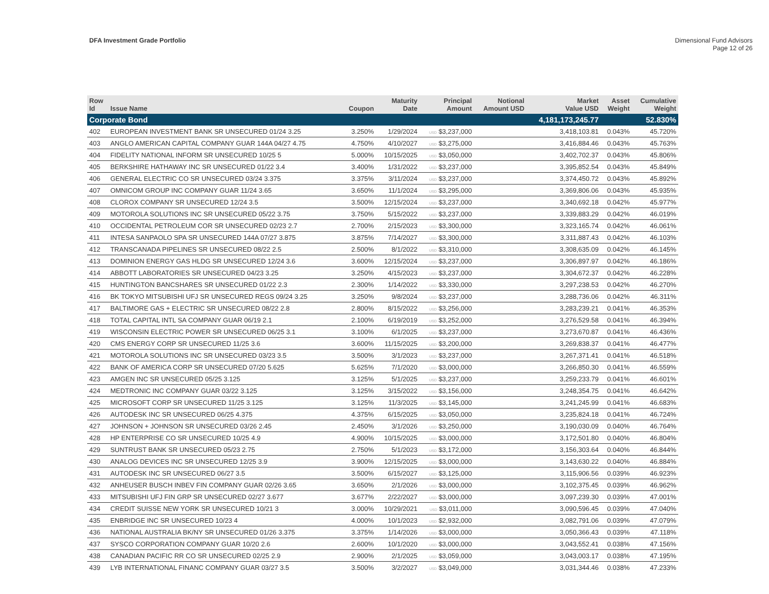DFA Investment Grade Portfolio
Dimensional Fund Advisors
Page 12 of 26
| Row Id | Issue Name | Coupon | Maturity Date | Principal Amount | Notional Amount USD | Market Value USD | Asset Weight | Cumulative Weight |
| --- | --- | --- | --- | --- | --- | --- | --- | --- |
| Corporate Bond | | | | | | 4,181,173,245.77 | | 52.830% |
| 402 | EUROPEAN INVESTMENT BANK SR UNSECURED 01/24 3.25 | 3.250% | 1/29/2024 | USD $3,237,000 | | 3,418,103.81 | 0.043% | 45.720% |
| 403 | ANGLO AMERICAN CAPITAL COMPANY GUAR 144A 04/27 4.75 | 4.750% | 4/10/2027 | USD $3,275,000 | | 3,416,884.46 | 0.043% | 45.763% |
| 404 | FIDELITY NATIONAL INFORM SR UNSECURED 10/25 5 | 5.000% | 10/15/2025 | USD $3,050,000 | | 3,402,702.37 | 0.043% | 45.806% |
| 405 | BERKSHIRE HATHAWAY INC SR UNSECURED 01/22 3.4 | 3.400% | 1/31/2022 | USD $3,237,000 | | 3,395,852.54 | 0.043% | 45.849% |
| 406 | GENERAL ELECTRIC CO SR UNSECURED 03/24 3.375 | 3.375% | 3/11/2024 | USD $3,237,000 | | 3,374,450.72 | 0.043% | 45.892% |
| 407 | OMNICOM GROUP INC COMPANY GUAR 11/24 3.65 | 3.650% | 11/1/2024 | USD $3,295,000 | | 3,369,806.06 | 0.043% | 45.935% |
| 408 | CLOROX COMPANY SR UNSECURED 12/24 3.5 | 3.500% | 12/15/2024 | USD $3,237,000 | | 3,340,692.18 | 0.042% | 45.977% |
| 409 | MOTOROLA SOLUTIONS INC SR UNSECURED 05/22 3.75 | 3.750% | 5/15/2022 | USD $3,237,000 | | 3,339,883.29 | 0.042% | 46.019% |
| 410 | OCCIDENTAL PETROLEUM COR SR UNSECURED 02/23 2.7 | 2.700% | 2/15/2023 | USD $3,300,000 | | 3,323,165.74 | 0.042% | 46.061% |
| 411 | INTESA SANPAOLO SPA SR UNSECURED 144A 07/27 3.875 | 3.875% | 7/14/2027 | USD $3,300,000 | | 3,311,887.43 | 0.042% | 46.103% |
| 412 | TRANSCANADA PIPELINES SR UNSECURED 08/22 2.5 | 2.500% | 8/1/2022 | USD $3,310,000 | | 3,308,635.09 | 0.042% | 46.145% |
| 413 | DOMINION ENERGY GAS HLDG SR UNSECURED 12/24 3.6 | 3.600% | 12/15/2024 | USD $3,237,000 | | 3,306,897.97 | 0.042% | 46.186% |
| 414 | ABBOTT LABORATORIES SR UNSECURED 04/23 3.25 | 3.250% | 4/15/2023 | USD $3,237,000 | | 3,304,672.37 | 0.042% | 46.228% |
| 415 | HUNTINGTON BANCSHARES SR UNSECURED 01/22 2.3 | 2.300% | 1/14/2022 | USD $3,330,000 | | 3,297,238.53 | 0.042% | 46.270% |
| 416 | BK TOKYO MITSUBISHI UFJ SR UNSECURED REGS 09/24 3.25 | 3.250% | 9/8/2024 | USD $3,237,000 | | 3,288,736.06 | 0.042% | 46.311% |
| 417 | BALTIMORE GAS + ELECTRIC SR UNSECURED 08/22 2.8 | 2.800% | 8/15/2022 | USD $3,256,000 | | 3,283,239.21 | 0.041% | 46.353% |
| 418 | TOTAL CAPITAL INTL SA COMPANY GUAR 06/19 2.1 | 2.100% | 6/19/2019 | USD $3,252,000 | | 3,276,529.58 | 0.041% | 46.394% |
| 419 | WISCONSIN ELECTRIC POWER SR UNSECURED 06/25 3.1 | 3.100% | 6/1/2025 | USD $3,237,000 | | 3,273,670.87 | 0.041% | 46.436% |
| 420 | CMS ENERGY CORP SR UNSECURED 11/25 3.6 | 3.600% | 11/15/2025 | USD $3,200,000 | | 3,269,838.37 | 0.041% | 46.477% |
| 421 | MOTOROLA SOLUTIONS INC SR UNSECURED 03/23 3.5 | 3.500% | 3/1/2023 | USD $3,237,000 | | 3,267,371.41 | 0.041% | 46.518% |
| 422 | BANK OF AMERICA CORP SR UNSECURED 07/20 5.625 | 5.625% | 7/1/2020 | USD $3,000,000 | | 3,266,850.30 | 0.041% | 46.559% |
| 423 | AMGEN INC SR UNSECURED 05/25 3.125 | 3.125% | 5/1/2025 | USD $3,237,000 | | 3,259,233.79 | 0.041% | 46.601% |
| 424 | MEDTRONIC INC COMPANY GUAR 03/22 3.125 | 3.125% | 3/15/2022 | USD $3,156,000 | | 3,248,354.75 | 0.041% | 46.642% |
| 425 | MICROSOFT CORP SR UNSECURED 11/25 3.125 | 3.125% | 11/3/2025 | USD $3,145,000 | | 3,241,245.99 | 0.041% | 46.683% |
| 426 | AUTODESK INC SR UNSECURED 06/25 4.375 | 4.375% | 6/15/2025 | USD $3,050,000 | | 3,235,824.18 | 0.041% | 46.724% |
| 427 | JOHNSON + JOHNSON SR UNSECURED 03/26 2.45 | 2.450% | 3/1/2026 | USD $3,250,000 | | 3,190,030.09 | 0.040% | 46.764% |
| 428 | HP ENTERPRISE CO SR UNSECURED 10/25 4.9 | 4.900% | 10/15/2025 | USD $3,000,000 | | 3,172,501.80 | 0.040% | 46.804% |
| 429 | SUNTRUST BANK SR UNSECURED 05/23 2.75 | 2.750% | 5/1/2023 | USD $3,172,000 | | 3,156,303.64 | 0.040% | 46.844% |
| 430 | ANALOG DEVICES INC SR UNSECURED 12/25 3.9 | 3.900% | 12/15/2025 | USD $3,000,000 | | 3,143,630.22 | 0.040% | 46.884% |
| 431 | AUTODESK INC SR UNSECURED 06/27 3.5 | 3.500% | 6/15/2027 | USD $3,125,000 | | 3,115,906.56 | 0.039% | 46.923% |
| 432 | ANHEUSER BUSCH INBEV FIN COMPANY GUAR 02/26 3.65 | 3.650% | 2/1/2026 | USD $3,000,000 | | 3,102,375.45 | 0.039% | 46.962% |
| 433 | MITSUBISHI UFJ FIN GRP SR UNSECURED 02/27 3.677 | 3.677% | 2/22/2027 | USD $3,000,000 | | 3,097,239.30 | 0.039% | 47.001% |
| 434 | CREDIT SUISSE NEW YORK SR UNSECURED 10/21 3 | 3.000% | 10/29/2021 | USD $3,011,000 | | 3,090,596.45 | 0.039% | 47.040% |
| 435 | ENBRIDGE INC SR UNSECURED 10/23 4 | 4.000% | 10/1/2023 | USD $2,932,000 | | 3,082,791.06 | 0.039% | 47.079% |
| 436 | NATIONAL AUSTRALIA BK/NY SR UNSECURED 01/26 3.375 | 3.375% | 1/14/2026 | USD $3,000,000 | | 3,050,366.43 | 0.039% | 47.118% |
| 437 | SYSCO CORPORATION COMPANY GUAR 10/20 2.6 | 2.600% | 10/1/2020 | USD $3,000,000 | | 3,043,552.41 | 0.038% | 47.156% |
| 438 | CANADIAN PACIFIC RR CO SR UNSECURED 02/25 2.9 | 2.900% | 2/1/2025 | USD $3,059,000 | | 3,043,003.17 | 0.038% | 47.195% |
| 439 | LYB INTERNATIONAL FINANC COMPANY GUAR 03/27 3.5 | 3.500% | 3/2/2027 | USD $3,049,000 | | 3,031,344.46 | 0.038% | 47.233% |